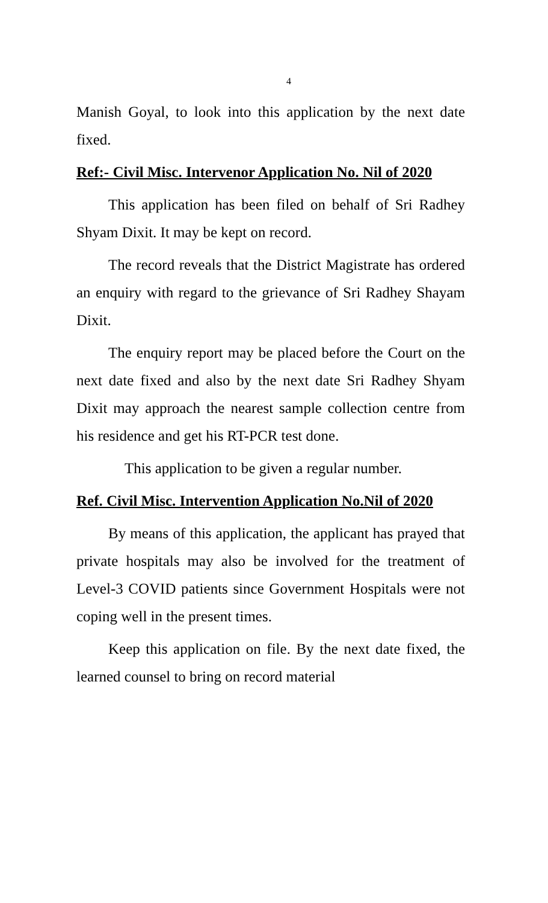4
Manish Goyal, to look into this application by the next date fixed.
Ref:- Civil Misc. Intervenor Application No. Nil of 2020
This application has been filed on behalf of Sri Radhey Shyam Dixit. It may be kept on record.
The record reveals that the District Magistrate has ordered an enquiry with regard to the grievance of Sri Radhey Shayam Dixit.
The enquiry report may be placed before the Court on the next date fixed and also by the next date Sri Radhey Shyam Dixit may approach the nearest sample collection centre from his residence and get his RT-PCR test done.
This application to be given a regular number.
Ref. Civil Misc. Intervention Application No.Nil of 2020
By means of this application, the applicant has prayed that private hospitals may also be involved for the treatment of Level-3 COVID patients since Government Hospitals were not coping well in the present times.
Keep this application on file. By the next date fixed, the learned counsel to bring on record material